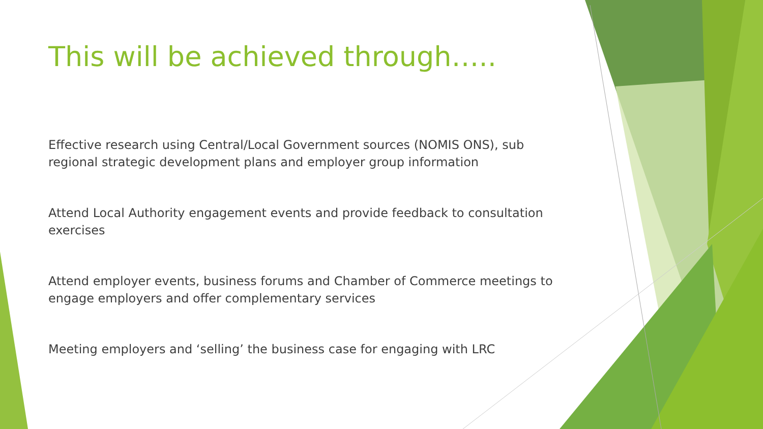This will be achieved through…..
Effective research using Central/Local Government sources (NOMIS ONS), sub regional strategic development plans and employer group information
Attend Local Authority engagement events and provide feedback to consultation exercises
Attend employer events, business forums and Chamber of Commerce meetings to engage employers and offer complementary services
Meeting employers and ‘selling’ the business case for engaging with LRC